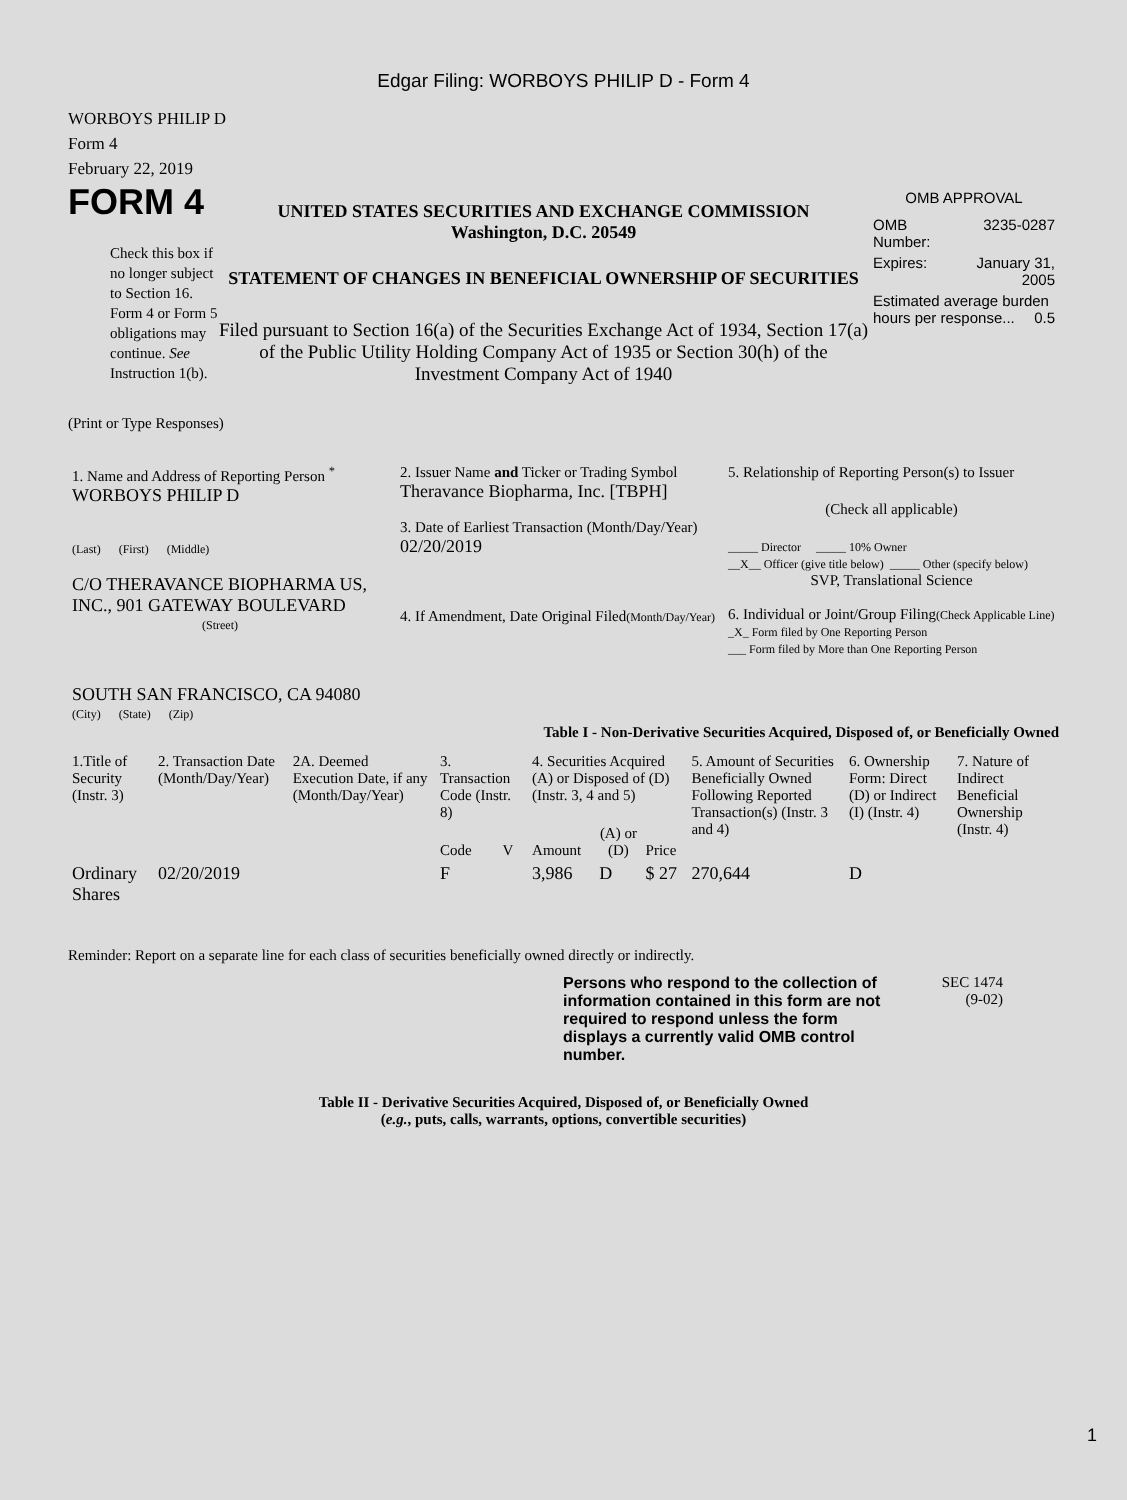Edgar Filing: WORBOYS PHILIP D - Form 4
WORBOYS PHILIP D
Form 4
February 22, 2019
FORM 4
Check this box if no longer subject to Section 16. Form 4 or Form 5 obligations may continue. See Instruction 1(b).
UNITED STATES SECURITIES AND EXCHANGE COMMISSION
Washington, D.C. 20549
STATEMENT OF CHANGES IN BENEFICIAL OWNERSHIP OF SECURITIES
Filed pursuant to Section 16(a) of the Securities Exchange Act of 1934, Section 17(a) of the Public Utility Holding Company Act of 1935 or Section 30(h) of the Investment Company Act of 1940
OMB APPROVAL
| OMB Number: | 3235-0287 |
| Expires: | January 31, 2005 |
| Estimated average burden hours per response... 0.5 | |
(Print or Type Responses)
| 1. Name and Address of Reporting Person <sup>*</sup> WORBOYS PHILIP D (Last) (First) (Middle) C/O THERAVANCE BIOPHARMA US, INC., 901 GATEWAY BOULEVARD (Street) SOUTH SAN FRANCISCO, CA 94080 (City) (State) (Zip) | 2. Issuer Name and Ticker or Trading Symbol Theravance Biopharma, Inc. [TBPH] 3. Date of Earliest Transaction (Month/Day/Year) 02/20/2019 4. If Amendment, Date Original Filed (Month/Day/Year) | 5. Relationship of Reporting Person(s) to Issuer (Check all applicable) _____ Director _____ 10% Owner __X__ Officer (give title below) _____ Other (specify below) SVP, Translational Science 6. Individual or Joint/Group Filing (Check Applicable Line) _X_ Form filed by One Reporting Person ___ Form filed by More than One Reporting Person |
Table I - Non-Derivative Securities Acquired, Disposed of, or Beneficially Owned
| 1.Title of Security (Instr. 3) | 2. Transaction Date (Month/Day/Year) | 2A. Deemed Execution Date, if any (Month/Day/Year) | 3. Transaction Code (Instr. 8) | | 4. Securities Acquired (A) or Disposed of (D) (Instr. 3, 4 and 5) | | | 5. Amount of Securities Beneficially Owned Following Reported Transaction(s) (Instr. 3 and 4) | 6. Ownership Form: Direct (D) or Indirect (I) (Instr. 4) | 7. Nature of Indirect Beneficial Ownership (Instr. 4) |
| --- | --- | --- | --- | --- | --- | --- | --- | --- | --- | --- |
| | | | Code | V | Amount | (A) or (D) | Price | | | |
| Ordinary Shares | 02/20/2019 | | F | | 3,986 | D | $ 27 | 270,644 | D | |
Reminder: Report on a separate line for each class of securities beneficially owned directly or indirectly.
Persons who respond to the collection of information contained in this form are not required to respond unless the form displays a currently valid OMB control number.
SEC 1474
(9-02)
Table II - Derivative Securities Acquired, Disposed of, or Beneficially Owned
(e.g., puts, calls, warrants, options, convertible securities)
1